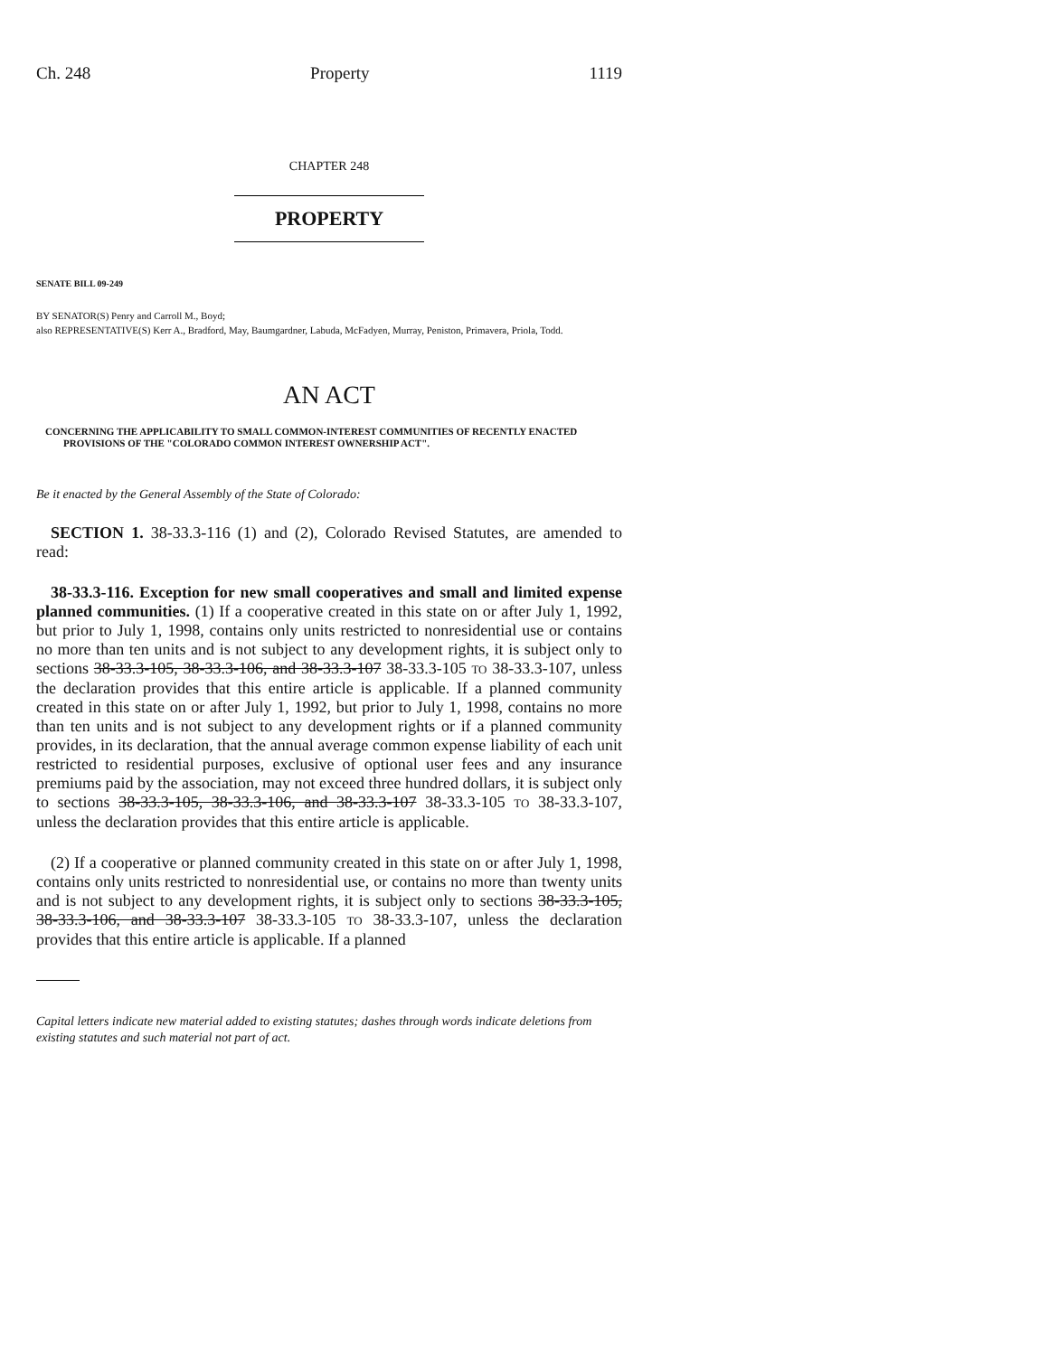Ch. 248 Property 1119
CHAPTER 248
PROPERTY
SENATE BILL 09-249
BY SENATOR(S) Penry and Carroll M., Boyd;
also REPRESENTATIVE(S) Kerr A., Bradford, May, Baumgardner, Labuda, McFadyen, Murray, Peniston, Primavera, Priola, Todd.
AN ACT
CONCERNING THE APPLICABILITY TO SMALL COMMON-INTEREST COMMUNITIES OF RECENTLY ENACTED PROVISIONS OF THE "COLORADO COMMON INTEREST OWNERSHIP ACT".
Be it enacted by the General Assembly of the State of Colorado:
SECTION 1. 38-33.3-116 (1) and (2), Colorado Revised Statutes, are amended to read:
38-33.3-116. Exception for new small cooperatives and small and limited expense planned communities. (1) If a cooperative created in this state on or after July 1, 1992, but prior to July 1, 1998, contains only units restricted to nonresidential use or contains no more than ten units and is not subject to any development rights, it is subject only to sections 38-33.3-105, 38-33.3-106, and 38-33.3-107 38-33.3-105 TO 38-33.3-107, unless the declaration provides that this entire article is applicable. If a planned community created in this state on or after July 1, 1992, but prior to July 1, 1998, contains no more than ten units and is not subject to any development rights or if a planned community provides, in its declaration, that the annual average common expense liability of each unit restricted to residential purposes, exclusive of optional user fees and any insurance premiums paid by the association, may not exceed three hundred dollars, it is subject only to sections 38-33.3-105, 38-33.3-106, and 38-33.3-107 38-33.3-105 TO 38-33.3-107, unless the declaration provides that this entire article is applicable.
(2) If a cooperative or planned community created in this state on or after July 1, 1998, contains only units restricted to nonresidential use, or contains no more than twenty units and is not subject to any development rights, it is subject only to sections 38-33.3-105, 38-33.3-106, and 38-33.3-107 38-33.3-105 TO 38-33.3-107, unless the declaration provides that this entire article is applicable. If a planned
Capital letters indicate new material added to existing statutes; dashes through words indicate deletions from existing statutes and such material not part of act.